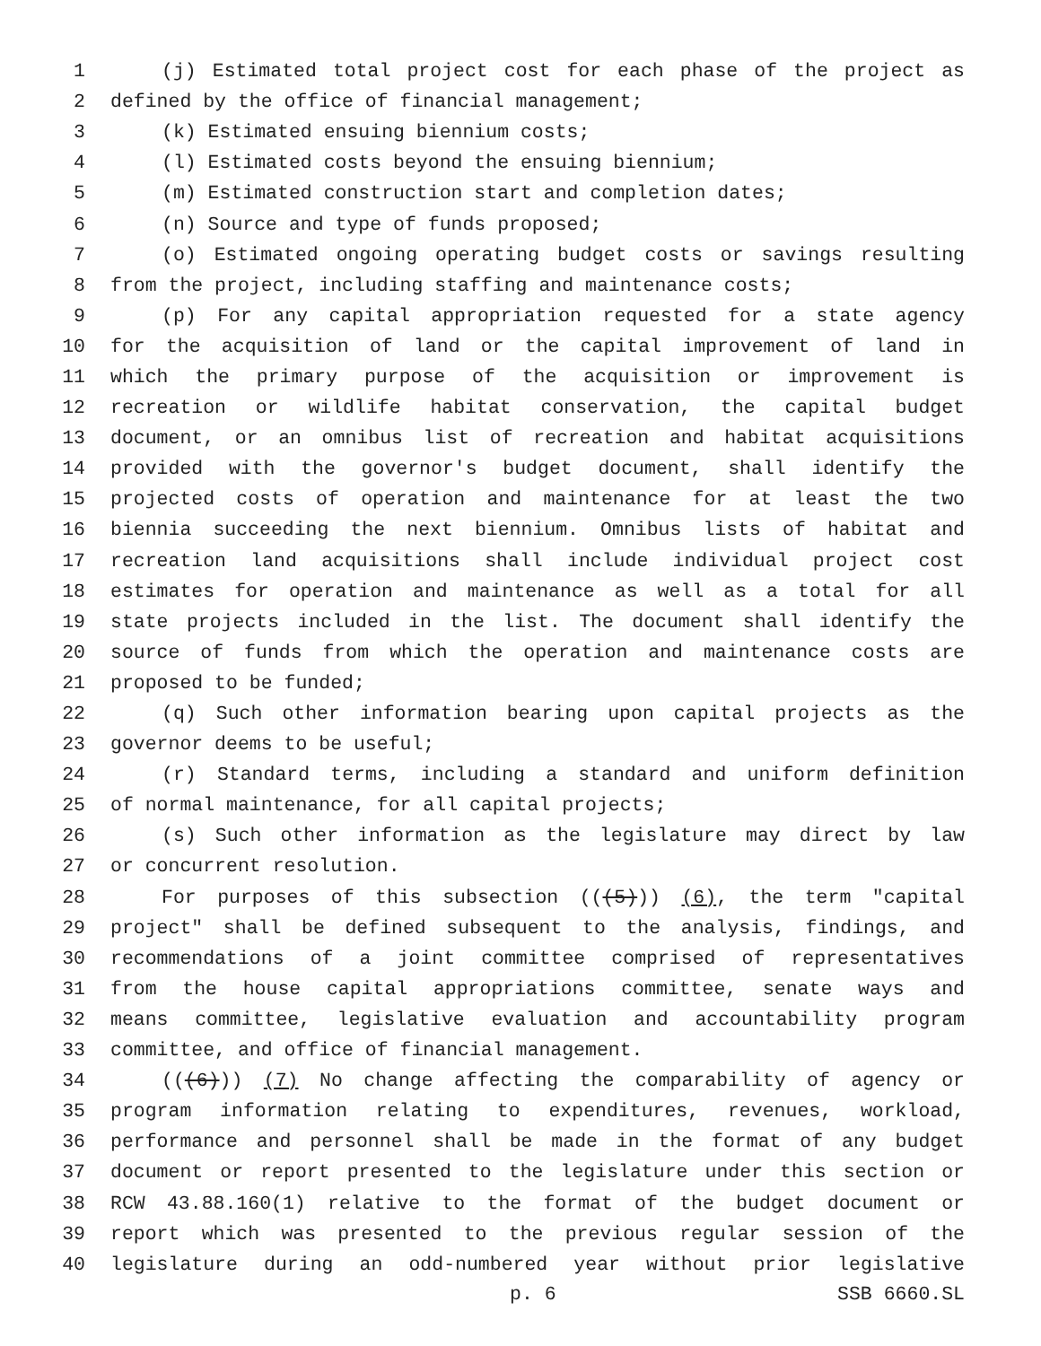1 (j) Estimated total project cost for each phase of the project as
2 defined by the office of financial management;
3 (k) Estimated ensuing biennium costs;
4 (l) Estimated costs beyond the ensuing biennium;
5 (m) Estimated construction start and completion dates;
6 (n) Source and type of funds proposed;
7 (o) Estimated ongoing operating budget costs or savings resulting
8 from the project, including staffing and maintenance costs;
9 (p) For any capital appropriation requested for a state agency
10 for the acquisition of land or the capital improvement of land in
11 which the primary purpose of the acquisition or improvement is
12 recreation or wildlife habitat conservation, the capital budget
13 document, or an omnibus list of recreation and habitat acquisitions
14 provided with the governor's budget document, shall identify the
15 projected costs of operation and maintenance for at least the two
16 biennia succeeding the next biennium. Omnibus lists of habitat and
17 recreation land acquisitions shall include individual project cost
18 estimates for operation and maintenance as well as a total for all
19 state projects included in the list. The document shall identify the
20 source of funds from which the operation and maintenance costs are
21 proposed to be funded;
22 (q) Such other information bearing upon capital projects as the
23 governor deems to be useful;
24 (r) Standard terms, including a standard and uniform definition
25 of normal maintenance, for all capital projects;
26 (s) Such other information as the legislature may direct by law
27 or concurrent resolution.
28 For purposes of this subsection (((5))) (6), the term "capital
29 project" shall be defined subsequent to the analysis, findings, and
30 recommendations of a joint committee comprised of representatives
31 from the house capital appropriations committee, senate ways and
32 means committee, legislative evaluation and accountability program
33 committee, and office of financial management.
34 (((6))) (7) No change affecting the comparability of agency or
35 program information relating to expenditures, revenues, workload,
36 performance and personnel shall be made in the format of any budget
37 document or report presented to the legislature under this section or
38 RCW 43.88.160(1) relative to the format of the budget document or
39 report which was presented to the previous regular session of the
40 legislature during an odd-numbered year without prior legislative
p. 6 SSB 6660.SL